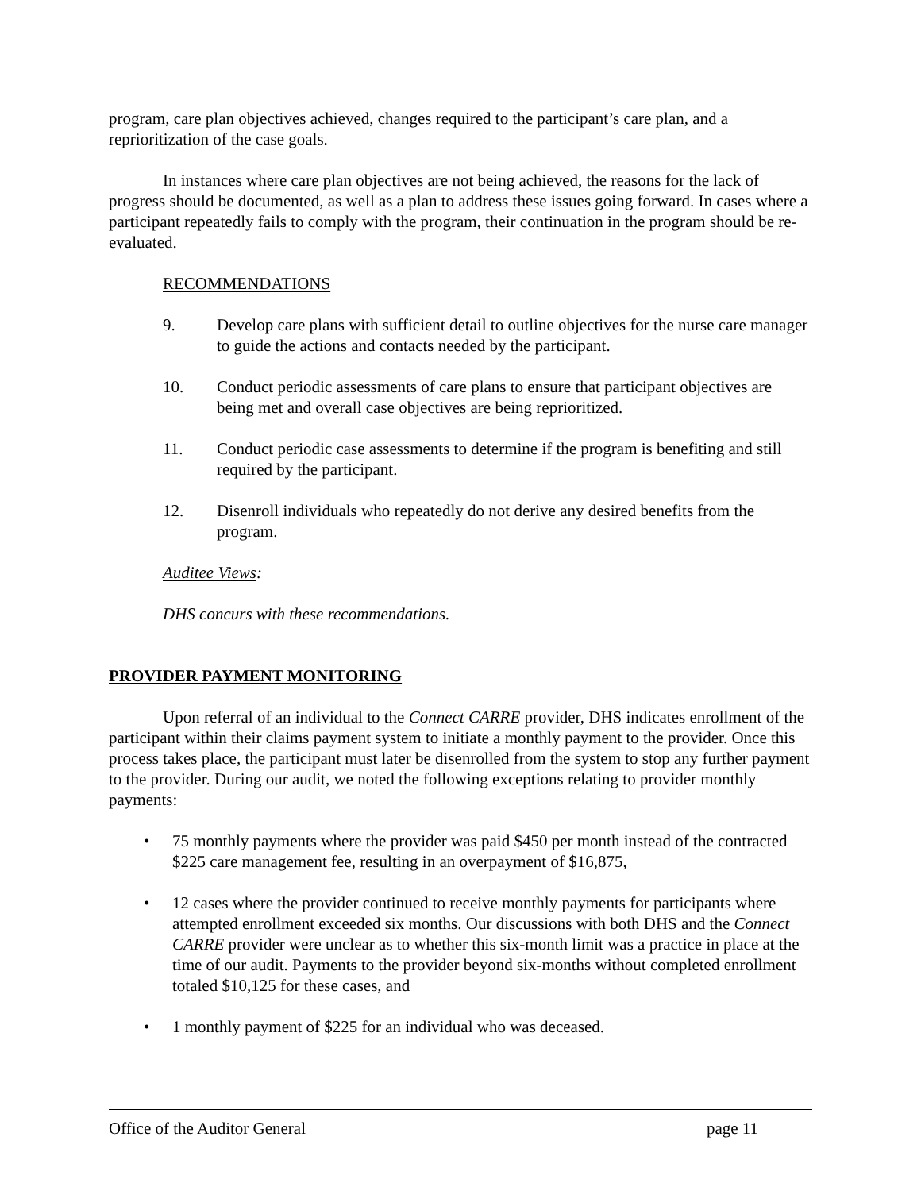program, care plan objectives achieved, changes required to the participant’s care plan, and a reprioritization of the case goals.
In instances where care plan objectives are not being achieved, the reasons for the lack of progress should be documented, as well as a plan to address these issues going forward. In cases where a participant repeatedly fails to comply with the program, their continuation in the program should be re-evaluated.
RECOMMENDATIONS
9. Develop care plans with sufficient detail to outline objectives for the nurse care manager to guide the actions and contacts needed by the participant.
10. Conduct periodic assessments of care plans to ensure that participant objectives are being met and overall case objectives are being reprioritized.
11. Conduct periodic case assessments to determine if the program is benefiting and still required by the participant.
12. Disenroll individuals who repeatedly do not derive any desired benefits from the program.
Auditee Views:
DHS concurs with these recommendations.
PROVIDER PAYMENT MONITORING
Upon referral of an individual to the Connect CARRE provider, DHS indicates enrollment of the participant within their claims payment system to initiate a monthly payment to the provider. Once this process takes place, the participant must later be disenrolled from the system to stop any further payment to the provider. During our audit, we noted the following exceptions relating to provider monthly payments:
• 75 monthly payments where the provider was paid $450 per month instead of the contracted $225 care management fee, resulting in an overpayment of $16,875,
• 12 cases where the provider continued to receive monthly payments for participants where attempted enrollment exceeded six months. Our discussions with both DHS and the Connect CARRE provider were unclear as to whether this six-month limit was a practice in place at the time of our audit. Payments to the provider beyond six-months without completed enrollment totaled $10,125 for these cases, and
• 1 monthly payment of $225 for an individual who was deceased.
Office of the Auditor General page 11